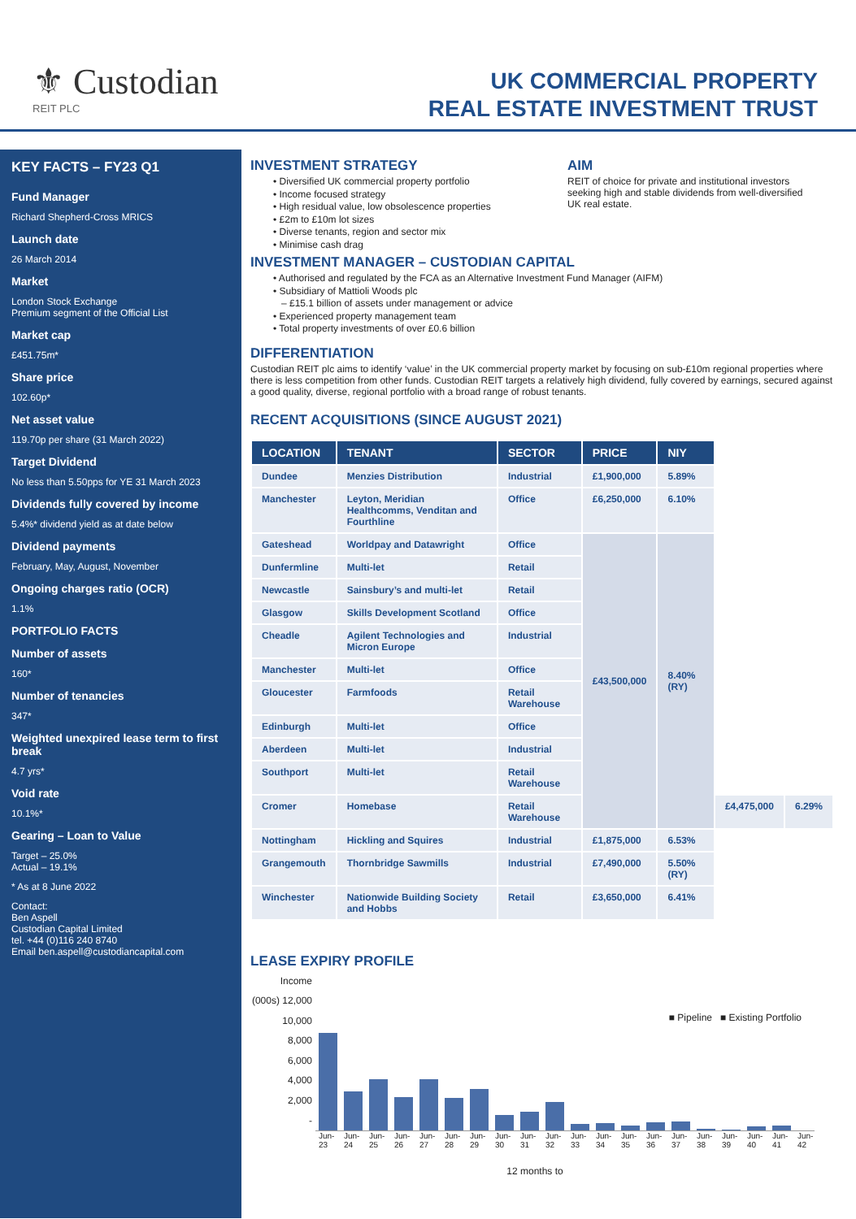⚜ Custodian
REIT PLC
UK COMMERCIAL PROPERTY
REAL ESTATE INVESTMENT TRUST
KEY FACTS – FY23 Q1
Fund Manager
Richard Shepherd-Cross MRICS
Launch date
26 March 2014
Market
London Stock Exchange
Premium segment of the Official List
Market cap
£451.75m*
Share price
102.60p*
Net asset value
119.70p per share (31 March 2022)
Target Dividend
No less than 5.50pps for YE 31 March 2023
Dividends fully covered by income
5.4%* dividend yield as at date below
Dividend payments
February, May, August, November
Ongoing charges ratio (OCR)
1.1%
PORTFOLIO FACTS
Number of assets
160*
Number of tenancies
347*
Weighted unexpired lease term to first break
4.7 yrs*
Void rate
10.1%*
Gearing – Loan to Value
Target – 25.0%
Actual – 19.1%
* As at 8 June 2022
Contact:
Ben Aspell
Custodian Capital Limited
tel. +44 (0)116 240 8740
Email ben.aspell@custodiancapital.com
INVESTMENT STRATEGY
• Diversified UK commercial property portfolio
• Income focused strategy
• High residual value, low obsolescence properties
• £2m to £10m lot sizes
• Diverse tenants, region and sector mix
• Minimise cash drag
AIM
REIT of choice for private and institutional investors seeking high and stable dividends from well-diversified UK real estate.
INVESTMENT MANAGER – CUSTODIAN CAPITAL
• Authorised and regulated by the FCA as an Alternative Investment Fund Manager (AIFM)
• Subsidiary of Mattioli Woods plc
– £15.1 billion of assets under management or advice
• Experienced property management team
• Total property investments of over £0.6 billion
DIFFERENTIATION
Custodian REIT plc aims to identify ‘value’ in the UK commercial property market by focusing on sub-£10m regional properties where there is less competition from other funds. Custodian REIT targets a relatively high dividend, fully covered by earnings, secured against a good quality, diverse, regional portfolio with a broad range of robust tenants.
RECENT ACQUISITIONS (SINCE AUGUST 2021)
| LOCATION | TENANT | SECTOR | PRICE | NIY | | |
| --- | --- | --- | --- | --- | --- | --- |
| Dundee | Menzies Distribution | Industrial | £1,900,000 | 5.89% | | |
| Manchester | Leyton, Meridian Healthcomms, Venditan and Fourthline | Office | £6,250,000 | 6.10% | | |
| Gateshead | Worldpay and Datawright | Office | £43,500,000 | 8.40% (RY) | | |
| Dunfermline | Multi-let | Retail | | | | |
| Newcastle | Sainsbury’s and multi-let | Retail | | | | |
| Glasgow | Skills Development Scotland | Office | | | | |
| Cheadle | Agilent Technologies and Micron Europe | Industrial | | | | |
| Manchester | Multi-let | Office | | | | |
| Gloucester | Farmfoods | Retail Warehouse | | | | |
| Edinburgh | Multi-let | Office | | | | |
| Aberdeen | Multi-let | Industrial | | | | |
| Southport | Multi-let | Retail Warehouse | | | | |
| Cromer | Homebase | Retail Warehouse | | | £4,475,000 | 6.29% |
| Nottingham | Hickling and Squires | Industrial | £1,875,000 | 6.53% | | |
| Grangemouth | Thornbridge Sawmills | Industrial | £7,490,000 | 5.50% (RY) | | |
| Winchester | Nationwide Building Society and Hobbs | Retail | £3,650,000 | 6.41% | | |
LEASE EXPIRY PROFILE
Income (000s) 12,000
10,000
8,000
6,000
4,000
2,000
-
■ Pipeline ■ Existing Portfolio
Jun-23 Jun-24 Jun-25 Jun-26 Jun-27 Jun-28 Jun-29 Jun-30 Jun-31 Jun-32 Jun-33 Jun-34 Jun-35 Jun-36 Jun-37 Jun-38 Jun-39 Jun-40 Jun-41 Jun-42
12 months to